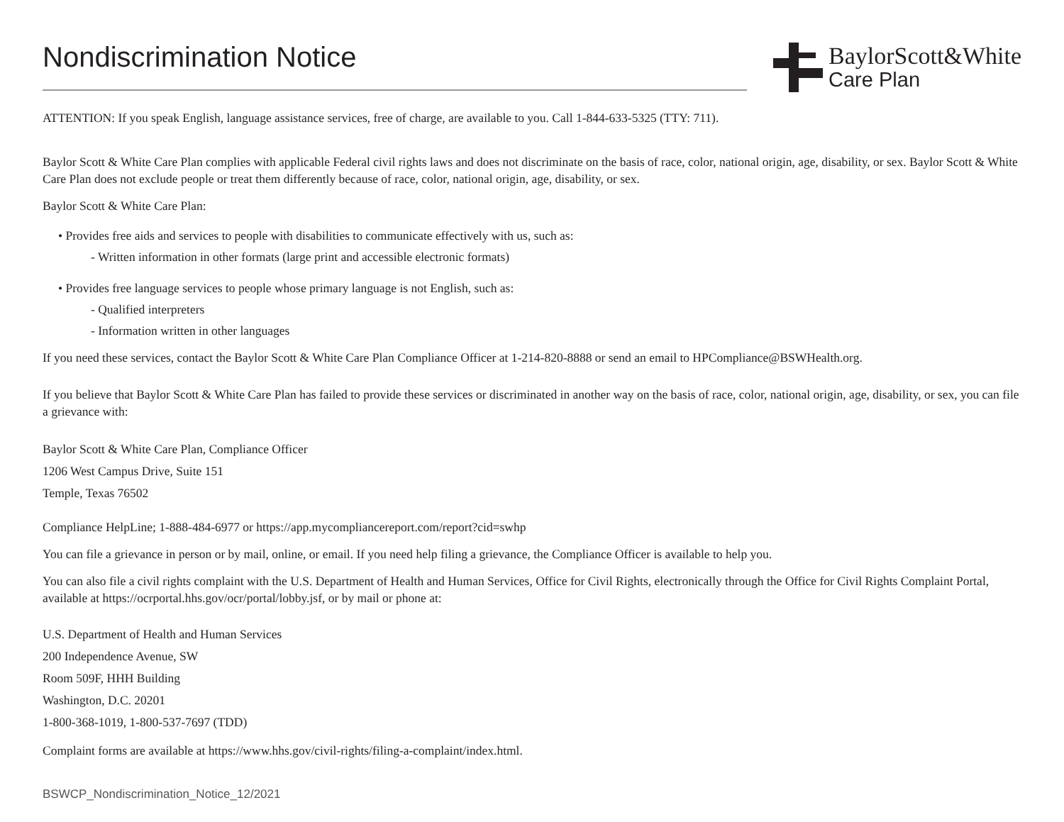Nondiscrimination Notice
BaylorScott&White
Care Plan
ATTENTION: If you speak English, language assistance services, free of charge, are available to you. Call 1-844-633-5325 (TTY: 711).
Baylor Scott & White Care Plan complies with applicable Federal civil rights laws and does not discriminate on the basis of race, color, national origin, age, disability, or sex. Baylor Scott & White Care Plan does not exclude people or treat them differently because of race, color, national origin, age, disability, or sex.
Baylor Scott & White Care Plan:
• Provides free aids and services to people with disabilities to communicate effectively with us, such as:
- Written information in other formats (large print and accessible electronic formats)
• Provides free language services to people whose primary language is not English, such as:
- Qualified interpreters
- Information written in other languages
If you need these services, contact the Baylor Scott & White Care Plan Compliance Officer at 1-214-820-8888 or send an email to HPCompliance@BSWHealth.org.
If you believe that Baylor Scott & White Care Plan has failed to provide these services or discriminated in another way on the basis of race, color, national origin, age, disability, or sex, you can file a grievance with:
Baylor Scott & White Care Plan, Compliance Officer
1206 West Campus Drive, Suite 151
Temple, Texas 76502
Compliance HelpLine; 1-888-484-6977 or https://app.mycompliancereport.com/report?cid=swhp
You can file a grievance in person or by mail, online, or email. If you need help filing a grievance, the Compliance Officer is available to help you.
You can also file a civil rights complaint with the U.S. Department of Health and Human Services, Office for Civil Rights, electronically through the Office for Civil Rights Complaint Portal, available at https://ocrportal.hhs.gov/ocr/portal/lobby.jsf, or by mail or phone at:
U.S. Department of Health and Human Services
200 Independence Avenue, SW
Room 509F, HHH Building
Washington, D.C. 20201
1-800-368-1019, 1-800-537-7697 (TDD)
Complaint forms are available at https://www.hhs.gov/civil-rights/filing-a-complaint/index.html.
BSWCP_Nondiscrimination_Notice_12/2021